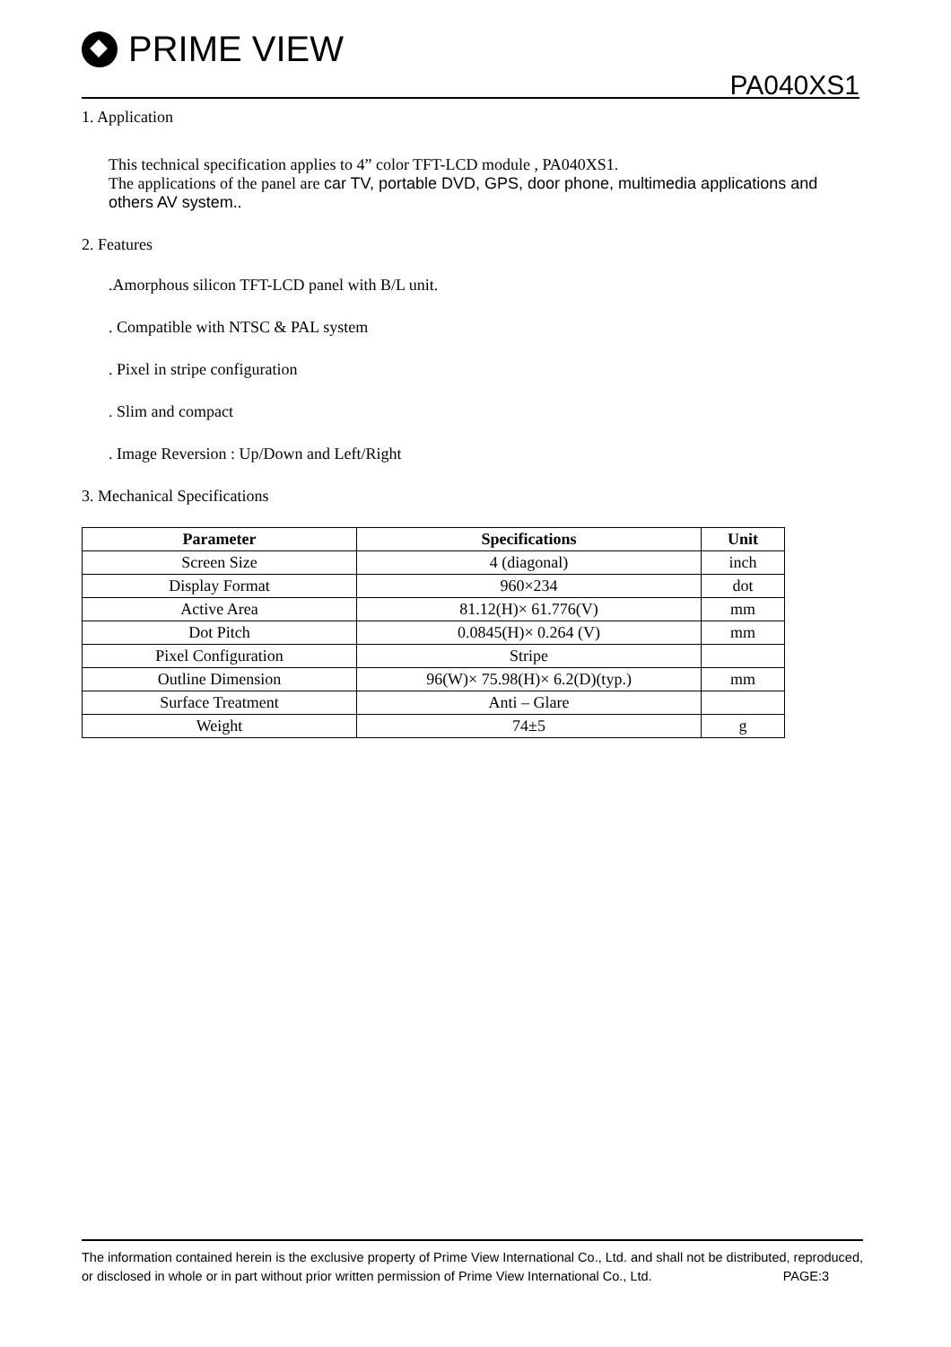PRIME VIEW
PA040XS1
1. Application
This technical specification applies to 4” color TFT-LCD module , PA040XS1.
The applications of the panel are car TV, portable DVD, GPS, door phone, multimedia applications and others AV system..
2. Features
.Amorphous silicon TFT-LCD panel with B/L unit.
. Compatible with NTSC & PAL system
. Pixel in stripe configuration
. Slim and compact
. Image Reversion : Up/Down and Left/Right
3. Mechanical Specifications
| Parameter | Specifications | Unit |
| --- | --- | --- |
| Screen Size | 4 (diagonal) | inch |
| Display Format | 960×234 | dot |
| Active Area | 81.12(H)× 61.776(V) | mm |
| Dot Pitch | 0.0845(H)× 0.264 (V) | mm |
| Pixel Configuration | Stripe | |
| Outline Dimension | 96(W)× 75.98(H)× 6.2(D)(typ.) | mm |
| Surface Treatment | Anti – Glare | |
| Weight | 74±5 | g |
The information contained herein is the exclusive property of Prime View International Co., Ltd. and shall not be distributed, reproduced, or disclosed in whole or in part without prior written permission of Prime View International Co., Ltd. PAGE:3